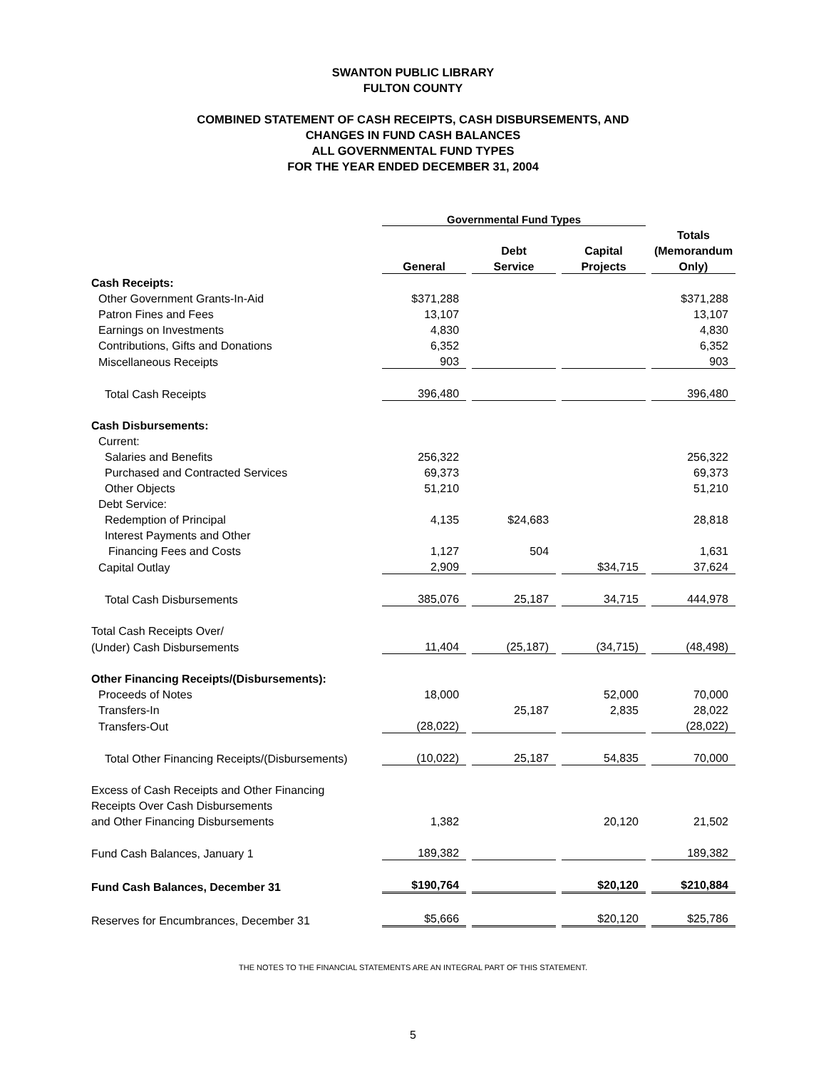SWANTON PUBLIC LIBRARY
FULTON COUNTY
COMBINED STATEMENT OF CASH RECEIPTS, CASH DISBURSEMENTS, AND
CHANGES IN FUND CASH BALANCES
ALL GOVERNMENTAL FUND TYPES
FOR THE YEAR ENDED DECEMBER 31, 2004
| | Governmental Fund Types | | | |
| --- | --- | --- | --- | --- |
| | | | | Totals |
| | | Debt | Capital | (Memorandum |
| | General | Service | Projects | Only) |
| Cash Receipts: | | | | |
| Other Government Grants-In-Aid | $371,288 | | | $371,288 |
| Patron Fines and Fees | 13,107 | | | 13,107 |
| Earnings on Investments | 4,830 | | | 4,830 |
| Contributions, Gifts and Donations | 6,352 | | | 6,352 |
| Miscellaneous Receipts | 903 | | | 903 |
| Total Cash Receipts | 396,480 | | | 396,480 |
| Cash Disbursements: | | | | |
| Current: | | | | |
| Salaries and Benefits | 256,322 | | | 256,322 |
| Purchased and Contracted Services | 69,373 | | | 69,373 |
| Other Objects | 51,210 | | | 51,210 |
| Debt Service: | | | | |
| Redemption of Principal | 4,135 | $24,683 | | 28,818 |
| Interest Payments and Other | | | | |
| Financing Fees and Costs | 1,127 | 504 | | 1,631 |
| Capital Outlay | 2,909 | | $34,715 | 37,624 |
| Total Cash Disbursements | 385,076 | 25,187 | 34,715 | 444,978 |
| Total Cash Receipts Over/ | | | | |
| (Under) Cash Disbursements | 11,404 | (25,187) | (34,715) | (48,498) |
| Other Financing Receipts/(Disbursements): | | | | |
| Proceeds of Notes | 18,000 | | 52,000 | 70,000 |
| Transfers-In | | 25,187 | 2,835 | 28,022 |
| Transfers-Out | (28,022) | | | (28,022) |
| Total Other Financing Receipts/(Disbursements) | (10,022) | 25,187 | 54,835 | 70,000 |
| Excess of Cash Receipts and Other Financing | | | | |
| Receipts Over Cash Disbursements | | | | |
| and Other Financing Disbursements | 1,382 | | 20,120 | 21,502 |
| Fund Cash Balances, January 1 | 189,382 | | | 189,382 |
| Fund Cash Balances, December 31 | $190,764 | | $20,120 | $210,884 |
| Reserves for Encumbrances, December 31 | $5,666 | | $20,120 | $25,786 |
THE NOTES TO THE FINANCIAL STATEMENTS ARE AN INTEGRAL PART OF THIS STATEMENT.
5